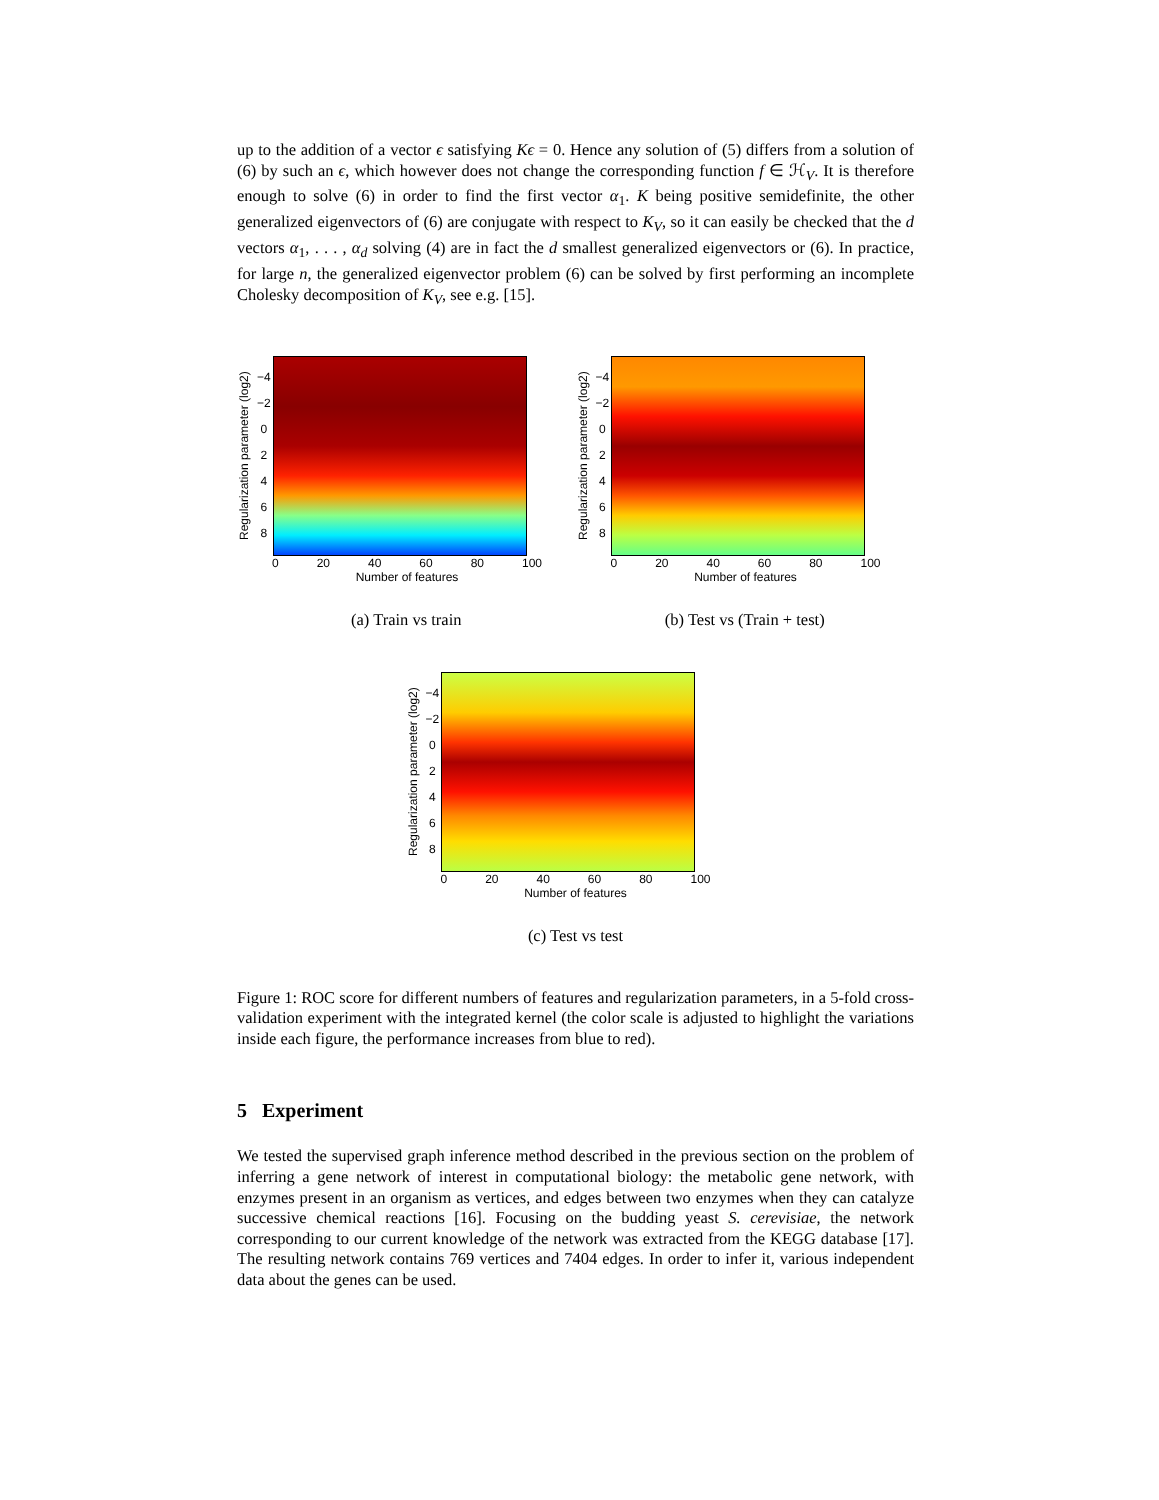up to the addition of a vector ϵ satisfying Kϵ = 0. Hence any solution of (5) differs from a solution of (6) by such an ϵ, which however does not change the corresponding function f ∈ ℋ<sub>V</sub>. It is therefore enough to solve (6) in order to find the first vector α<sub>1</sub>. K being positive semidefinite, the other generalized eigenvectors of (6) are conjugate with respect to K<sub>V</sub>, so it can easily be checked that the d vectors α<sub>1</sub>, . . . , α<sub>d</sub> solving (4) are in fact the d smallest generalized eigenvectors or (6). In practice, for large n, the generalized eigenvector problem (6) can be solved by first performing an incomplete Cholesky decomposition of K<sub>V</sub>, see e.g. [15].
Regularization parameter (log2)
−4
−2
02468
0 20 40 60 80 100
Number of features
(a) Train vs train
Regularization parameter (log2)
−4
−2
02468
0 20 40 60 80 100
Number of features
(b) Test vs (Train + test)
Regularization parameter (log2)
−4
−2
02468
0 20 40 60 80 100
Number of features
(c) Test vs test
Figure 1: ROC score for different numbers of features and regularization parameters, in a 5-fold cross-validation experiment with the integrated kernel (the color scale is adjusted to highlight the variations inside each figure, the performance increases from blue to red).
5 Experiment
We tested the supervised graph inference method described in the previous section on the problem of inferring a gene network of interest in computational biology: the metabolic gene network, with enzymes present in an organism as vertices, and edges between two enzymes when they can catalyze successive chemical reactions [16]. Focusing on the budding yeast S. cerevisiae, the network corresponding to our current knowledge of the network was extracted from the KEGG database [17]. The resulting network contains 769 vertices and 7404 edges. In order to infer it, various independent data about the genes can be used.